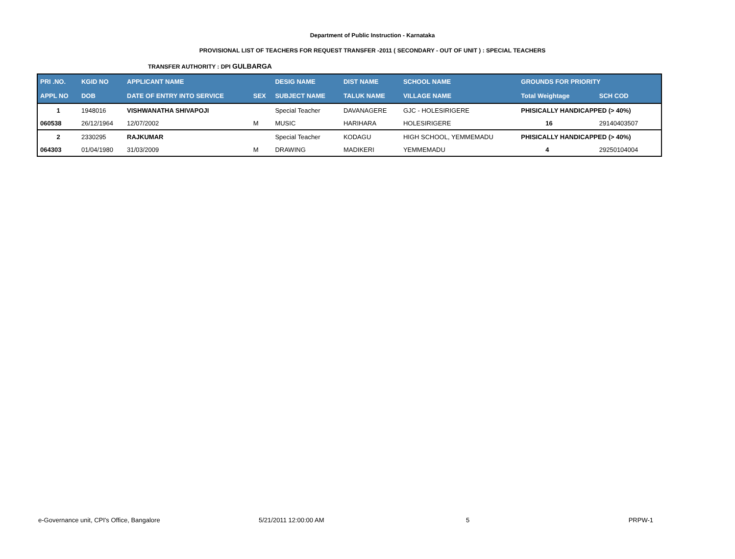Department of Public Instruction - Karnataka
PROVISIONAL LIST OF TEACHERS FOR REQUEST TRANSFER -2011 ( SECONDARY - OUT OF UNIT ) : SPECIAL TEACHERS
TRANSFER AUTHORITY : DPI GULBARGA
| PRI .NO. | KGID NO | APPLICANT NAME | | DESIG NAME | DIST NAME | SCHOOL NAME | GROUNDS FOR PRIORITY | |
| --- | --- | --- | --- | --- | --- | --- | --- | --- |
| APPL NO | DOB | DATE OF ENTRY INTO SERVICE | SEX | SUBJECT NAME | TALUK NAME | VILLAGE NAME | Total Weightage | SCH COD |
| 1 | 1948016 | VISHWANATHA SHIVAPOJI | | Special Teacher | DAVANAGERE | GJC - HOLESIRIGERE | PHISICALLY HANDICAPPED (> 40%) | |
| 060538 | 26/12/1964 | 12/07/2002 | M | MUSIC | HARIHARA | HOLESIRIGERE | 16 | 29140403507 |
| 2 | 2330295 | RAJKUMAR | | Special Teacher | KODAGU | HIGH SCHOOL, YEMMEMADU | PHISICALLY HANDICAPPED (> 40%) | |
| 064303 | 01/04/1980 | 31/03/2009 | M | DRAWING | MADIKERI | YEMMEMADU | 4 | 29250104004 |
e-Governance unit, CPI's Office, Bangalore 5/21/2011 12:00:00 AM 5 PRPW-1